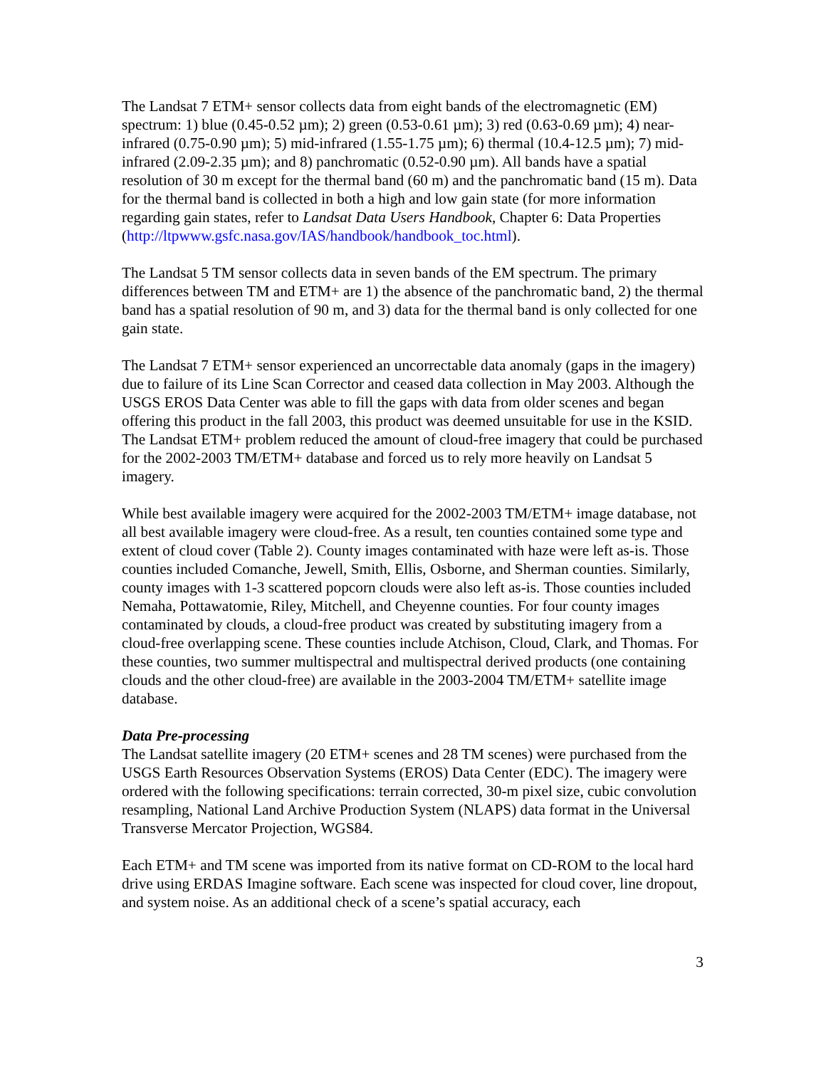The Landsat 7 ETM+ sensor collects data from eight bands of the electromagnetic (EM) spectrum: 1) blue (0.45-0.52 µm); 2) green (0.53-0.61 µm); 3) red (0.63-0.69 µm); 4) near-infrared (0.75-0.90 µm); 5) mid-infrared (1.55-1.75 µm); 6) thermal (10.4-12.5 µm); 7) mid-infrared (2.09-2.35 µm); and 8) panchromatic (0.52-0.90 µm). All bands have a spatial resolution of 30 m except for the thermal band (60 m) and the panchromatic band (15 m). Data for the thermal band is collected in both a high and low gain state (for more information regarding gain states, refer to Landsat Data Users Handbook, Chapter 6: Data Properties (http://ltpwww.gsfc.nasa.gov/IAS/handbook/handbook_toc.html).
The Landsat 5 TM sensor collects data in seven bands of the EM spectrum. The primary differences between TM and ETM+ are 1) the absence of the panchromatic band, 2) the thermal band has a spatial resolution of 90 m, and 3) data for the thermal band is only collected for one gain state.
The Landsat 7 ETM+ sensor experienced an uncorrectable data anomaly (gaps in the imagery) due to failure of its Line Scan Corrector and ceased data collection in May 2003. Although the USGS EROS Data Center was able to fill the gaps with data from older scenes and began offering this product in the fall 2003, this product was deemed unsuitable for use in the KSID. The Landsat ETM+ problem reduced the amount of cloud-free imagery that could be purchased for the 2002-2003 TM/ETM+ database and forced us to rely more heavily on Landsat 5 imagery.
While best available imagery were acquired for the 2002-2003 TM/ETM+ image database, not all best available imagery were cloud-free. As a result, ten counties contained some type and extent of cloud cover (Table 2). County images contaminated with haze were left as-is. Those counties included Comanche, Jewell, Smith, Ellis, Osborne, and Sherman counties. Similarly, county images with 1-3 scattered popcorn clouds were also left as-is. Those counties included Nemaha, Pottawatomie, Riley, Mitchell, and Cheyenne counties. For four county images contaminated by clouds, a cloud-free product was created by substituting imagery from a cloud-free overlapping scene. These counties include Atchison, Cloud, Clark, and Thomas. For these counties, two summer multispectral and multispectral derived products (one containing clouds and the other cloud-free) are available in the 2003-2004 TM/ETM+ satellite image database.
Data Pre-processing
The Landsat satellite imagery (20 ETM+ scenes and 28 TM scenes) were purchased from the USGS Earth Resources Observation Systems (EROS) Data Center (EDC). The imagery were ordered with the following specifications: terrain corrected, 30-m pixel size, cubic convolution resampling, National Land Archive Production System (NLAPS) data format in the Universal Transverse Mercator Projection, WGS84.
Each ETM+ and TM scene was imported from its native format on CD-ROM to the local hard drive using ERDAS Imagine software. Each scene was inspected for cloud cover, line dropout, and system noise. As an additional check of a scene’s spatial accuracy, each
3